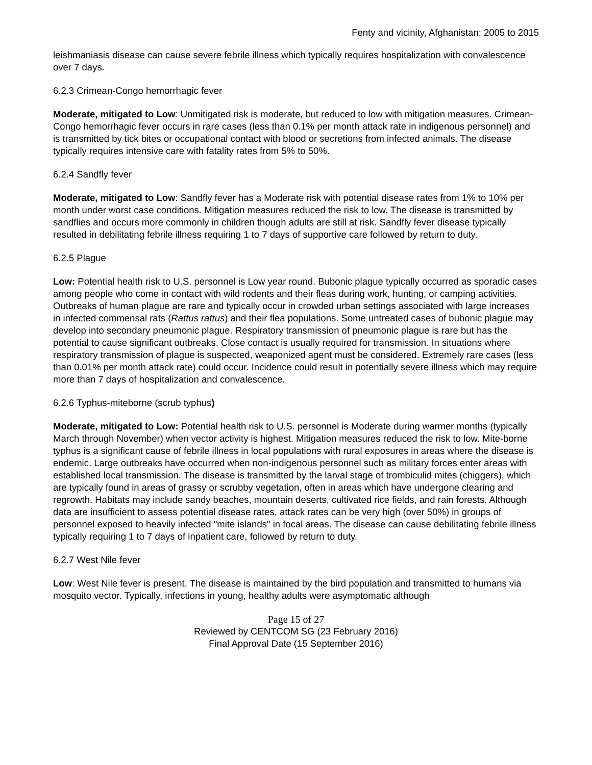Fenty and vicinity, Afghanistan: 2005 to 2015
leishmaniasis disease can cause severe febrile illness which typically requires hospitalization with convalescence over 7 days.
6.2.3 Crimean-Congo hemorrhagic fever
Moderate, mitigated to Low: Unmitigated risk is moderate, but reduced to low with mitigation measures. Crimean-Congo hemorrhagic fever occurs in rare cases (less than 0.1% per month attack rate in indigenous personnel) and is transmitted by tick bites or occupational contact with blood or secretions from infected animals. The disease typically requires intensive care with fatality rates from 5% to 50%.
6.2.4 Sandfly fever
Moderate, mitigated to Low: Sandfly fever has a Moderate risk with potential disease rates from 1% to 10% per month under worst case conditions. Mitigation measures reduced the risk to low. The disease is transmitted by sandflies and occurs more commonly in children though adults are still at risk. Sandfly fever disease typically resulted in debilitating febrile illness requiring 1 to 7 days of supportive care followed by return to duty.
6.2.5 Plague
Low: Potential health risk to U.S. personnel is Low year round. Bubonic plague typically occurred as sporadic cases among people who come in contact with wild rodents and their fleas during work, hunting, or camping activities. Outbreaks of human plague are rare and typically occur in crowded urban settings associated with large increases in infected commensal rats (Rattus rattus) and their flea populations. Some untreated cases of bubonic plague may develop into secondary pneumonic plague. Respiratory transmission of pneumonic plague is rare but has the potential to cause significant outbreaks. Close contact is usually required for transmission. In situations where respiratory transmission of plague is suspected, weaponized agent must be considered. Extremely rare cases (less than 0.01% per month attack rate) could occur. Incidence could result in potentially severe illness which may require more than 7 days of hospitalization and convalescence.
6.2.6 Typhus-miteborne (scrub typhus)
Moderate, mitigated to Low: Potential health risk to U.S. personnel is Moderate during warmer months (typically March through November) when vector activity is highest. Mitigation measures reduced the risk to low. Mite-borne typhus is a significant cause of febrile illness in local populations with rural exposures in areas where the disease is endemic. Large outbreaks have occurred when non-indigenous personnel such as military forces enter areas with established local transmission. The disease is transmitted by the larval stage of trombiculid mites (chiggers), which are typically found in areas of grassy or scrubby vegetation, often in areas which have undergone clearing and regrowth. Habitats may include sandy beaches, mountain deserts, cultivated rice fields, and rain forests. Although data are insufficient to assess potential disease rates, attack rates can be very high (over 50%) in groups of personnel exposed to heavily infected "mite islands" in focal areas. The disease can cause debilitating febrile illness typically requiring 1 to 7 days of inpatient care, followed by return to duty.
6.2.7 West Nile fever
Low: West Nile fever is present. The disease is maintained by the bird population and transmitted to humans via mosquito vector. Typically, infections in young, healthy adults were asymptomatic although
Page 15 of 27
Reviewed by CENTCOM SG (23 February 2016)
Final Approval Date (15 September 2016)